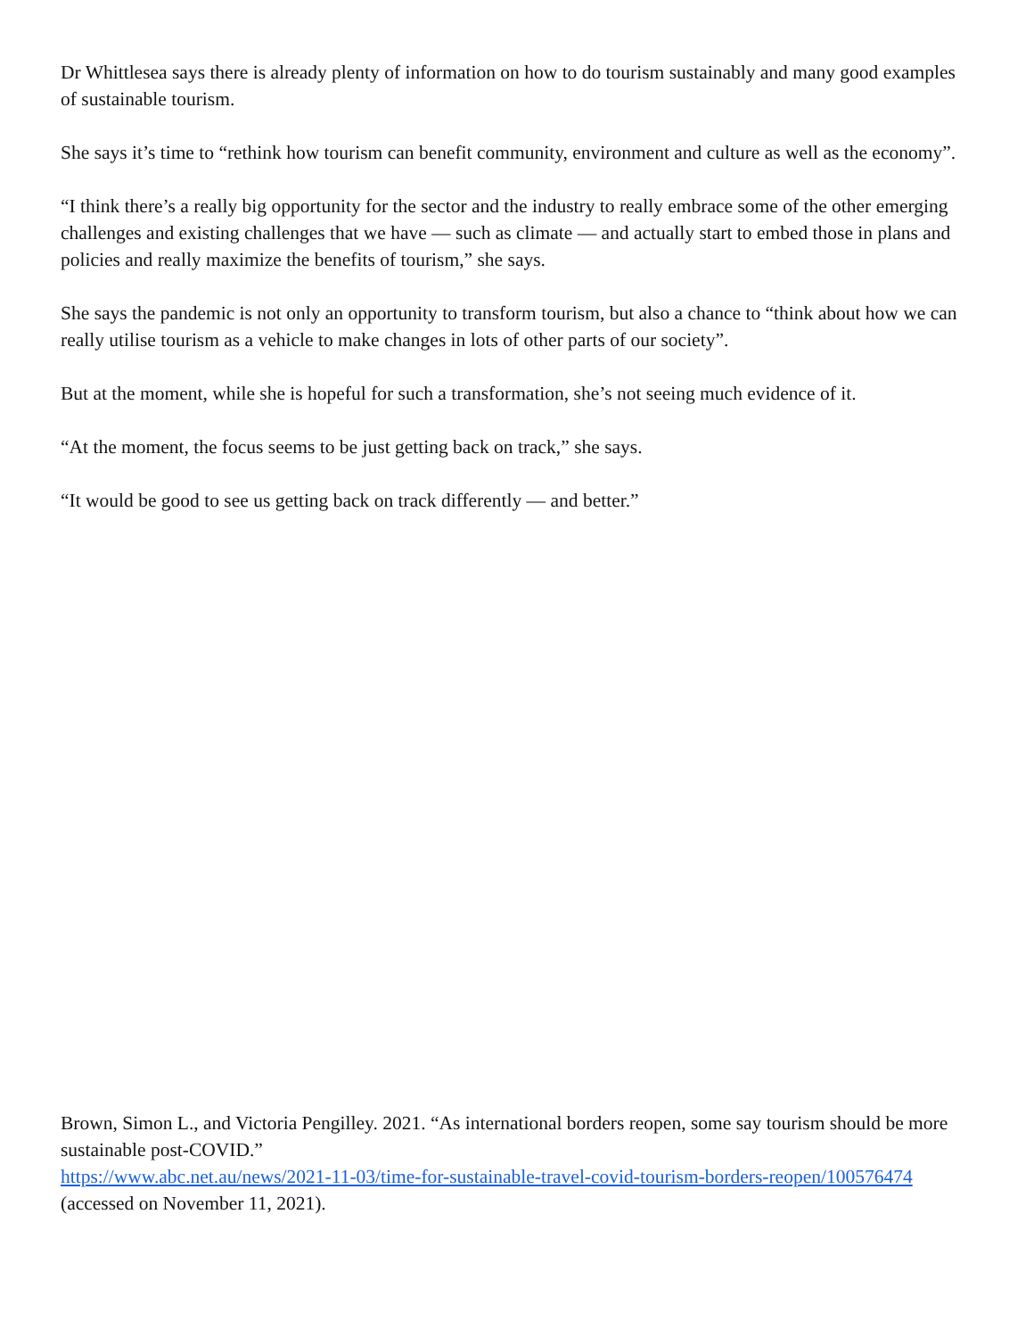Dr Whittlesea says there is already plenty of information on how to do tourism sustainably and many good examples of sustainable tourism.
She says it’s time to “rethink how tourism can benefit community, environment and culture as well as the economy”.
“I think there’s a really big opportunity for the sector and the industry to really embrace some of the other emerging challenges and existing challenges that we have — such as climate — and actually start to embed those in plans and policies and really maximize the benefits of tourism,” she says.
She says the pandemic is not only an opportunity to transform tourism, but also a chance to “think about how we can really utilise tourism as a vehicle to make changes in lots of other parts of our society”.
But at the moment, while she is hopeful for such a transformation, she’s not seeing much evidence of it.
“At the moment, the focus seems to be just getting back on track,” she says.
“It would be good to see us getting back on track differently — and better.”
Brown, Simon L., and Victoria Pengilley. 2021. “As international borders reopen, some say tourism should be more sustainable post-COVID.”
https://www.abc.net.au/news/2021-11-03/time-for-sustainable-travel-covid-tourism-borders-reopen/100576474
(accessed on November 11, 2021).